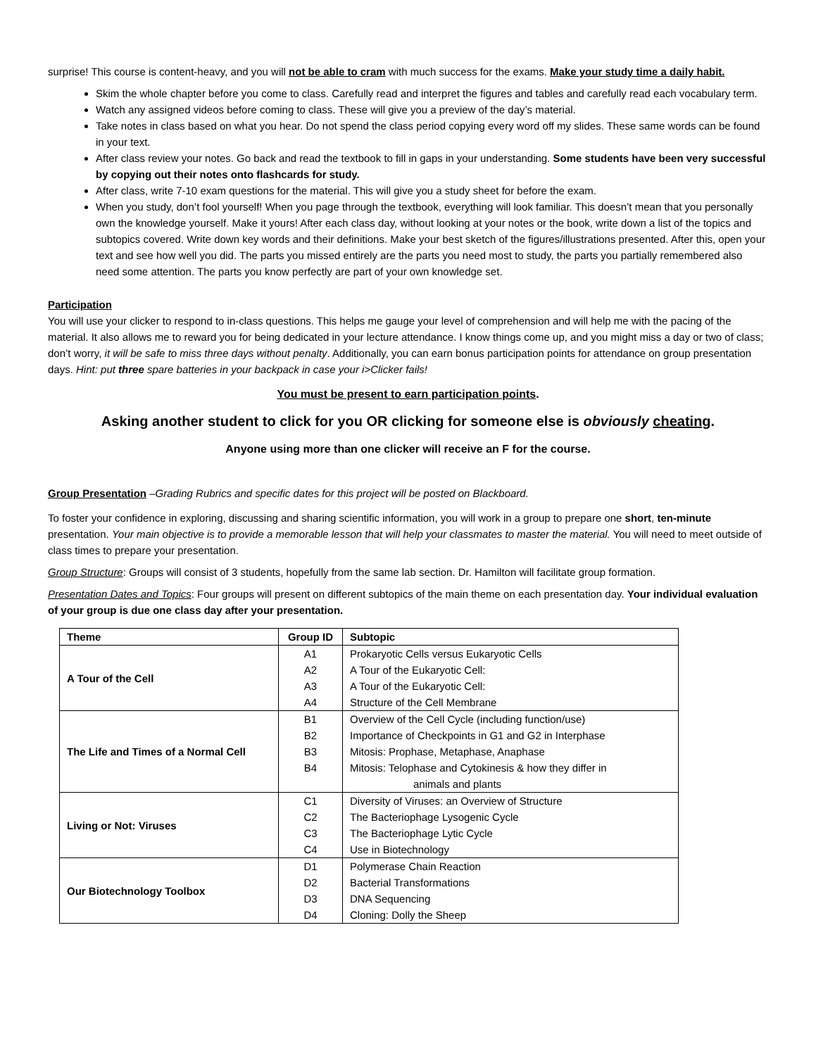surprise! This course is content-heavy, and you will not be able to cram with much success for the exams. Make your study time a daily habit.
Skim the whole chapter before you come to class. Carefully read and interpret the figures and tables and carefully read each vocabulary term.
Watch any assigned videos before coming to class. These will give you a preview of the day’s material.
Take notes in class based on what you hear. Do not spend the class period copying every word off my slides. These same words can be found in your text.
After class review your notes. Go back and read the textbook to fill in gaps in your understanding. Some students have been very successful by copying out their notes onto flashcards for study.
After class, write 7-10 exam questions for the material. This will give you a study sheet for before the exam.
When you study, don’t fool yourself! When you page through the textbook, everything will look familiar. This doesn’t mean that you personally own the knowledge yourself. Make it yours! After each class day, without looking at your notes or the book, write down a list of the topics and subtopics covered. Write down key words and their definitions. Make your best sketch of the figures/illustrations presented. After this, open your text and see how well you did. The parts you missed entirely are the parts you need most to study, the parts you partially remembered also need some attention. The parts you know perfectly are part of your own knowledge set.
Participation
You will use your clicker to respond to in-class questions. This helps me gauge your level of comprehension and will help me with the pacing of the material. It also allows me to reward you for being dedicated in your lecture attendance. I know things come up, and you might miss a day or two of class; don’t worry, it will be safe to miss three days without penalty. Additionally, you can earn bonus participation points for attendance on group presentation days. Hint: put three spare batteries in your backpack in case your i>Clicker fails!
You must be present to earn participation points.
Asking another student to click for you OR clicking for someone else is obviously cheating.
Anyone using more than one clicker will receive an F for the course.
Group Presentation –Grading Rubrics and specific dates for this project will be posted on Blackboard.
To foster your confidence in exploring, discussing and sharing scientific information, you will work in a group to prepare one short, ten-minute presentation. Your main objective is to provide a memorable lesson that will help your classmates to master the material. You will need to meet outside of class times to prepare your presentation.
Group Structure: Groups will consist of 3 students, hopefully from the same lab section. Dr. Hamilton will facilitate group formation.
Presentation Dates and Topics: Four groups will present on different subtopics of the main theme on each presentation day. Your individual evaluation of your group is due one class day after your presentation.
| Theme | Group ID | Subtopic |
| --- | --- | --- |
| A Tour of the Cell | A1 | Prokaryotic Cells versus Eukaryotic Cells |
| | A2 | A Tour of the Eukaryotic Cell: |
| | A3 | A Tour of the Eukaryotic Cell: |
| | A4 | Structure of the Cell Membrane |
| The Life and Times of a Normal Cell | B1 | Overview of the Cell Cycle (including function/use) |
| | B2 | Importance of Checkpoints in G1 and G2 in Interphase |
| | B3 | Mitosis: Prophase, Metaphase, Anaphase |
| | B4 | Mitosis: Telophase and Cytokinesis & how they differ in animals and plants |
| Living or Not: Viruses | C1 | Diversity of Viruses: an Overview of Structure |
| | C2 | The Bacteriophage Lysogenic Cycle |
| | C3 | The Bacteriophage Lytic Cycle |
| | C4 | Use in Biotechnology |
| Our Biotechnology Toolbox | D1 | Polymerase Chain Reaction |
| | D2 | Bacterial Transformations |
| | D3 | DNA Sequencing |
| | D4 | Cloning: Dolly the Sheep |